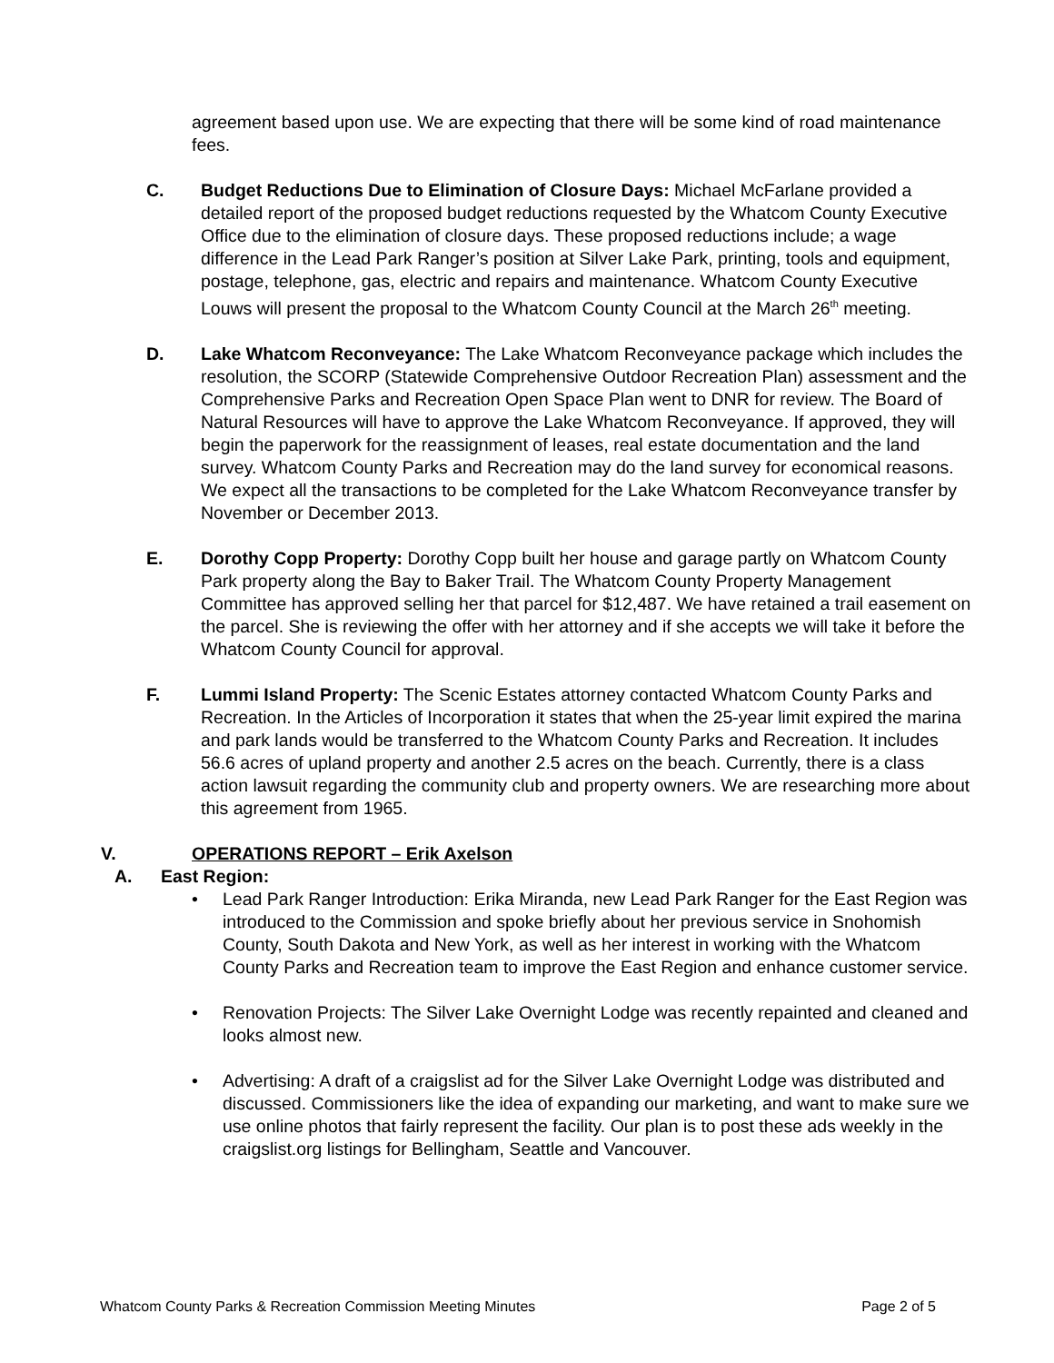agreement based upon use. We are expecting that there will be some kind of road maintenance fees.
C. Budget Reductions Due to Elimination of Closure Days: Michael McFarlane provided a detailed report of the proposed budget reductions requested by the Whatcom County Executive Office due to the elimination of closure days. These proposed reductions include; a wage difference in the Lead Park Ranger’s position at Silver Lake Park, printing, tools and equipment, postage, telephone, gas, electric and repairs and maintenance. Whatcom County Executive Louws will present the proposal to the Whatcom County Council at the March 26<sup>th</sup> meeting.
D. Lake Whatcom Reconveyance: The Lake Whatcom Reconveyance package which includes the resolution, the SCORP (Statewide Comprehensive Outdoor Recreation Plan) assessment and the Comprehensive Parks and Recreation Open Space Plan went to DNR for review. The Board of Natural Resources will have to approve the Lake Whatcom Reconveyance. If approved, they will begin the paperwork for the reassignment of leases, real estate documentation and the land survey. Whatcom County Parks and Recreation may do the land survey for economical reasons. We expect all the transactions to be completed for the Lake Whatcom Reconveyance transfer by November or December 2013.
E. Dorothy Copp Property: Dorothy Copp built her house and garage partly on Whatcom County Park property along the Bay to Baker Trail. The Whatcom County Property Management Committee has approved selling her that parcel for $12,487. We have retained a trail easement on the parcel. She is reviewing the offer with her attorney and if she accepts we will take it before the Whatcom County Council for approval.
F. Lummi Island Property: The Scenic Estates attorney contacted Whatcom County Parks and Recreation. In the Articles of Incorporation it states that when the 25-year limit expired the marina and park lands would be transferred to the Whatcom County Parks and Recreation. It includes 56.6 acres of upland property and another 2.5 acres on the beach. Currently, there is a class action lawsuit regarding the community club and property owners. We are researching more about this agreement from 1965.
V. OPERATIONS REPORT – Erik Axelson
A. East Region:
• Lead Park Ranger Introduction: Erika Miranda, new Lead Park Ranger for the East Region was introduced to the Commission and spoke briefly about her previous service in Snohomish County, South Dakota and New York, as well as her interest in working with the Whatcom County Parks and Recreation team to improve the East Region and enhance customer service.
• Renovation Projects: The Silver Lake Overnight Lodge was recently repainted and cleaned and looks almost new.
• Advertising: A draft of a craigslist ad for the Silver Lake Overnight Lodge was distributed and discussed. Commissioners like the idea of expanding our marketing, and want to make sure we use online photos that fairly represent the facility. Our plan is to post these ads weekly in the craigslist.org listings for Bellingham, Seattle and Vancouver.
Whatcom County Parks & Recreation Commission Meeting Minutes Page 2 of 5